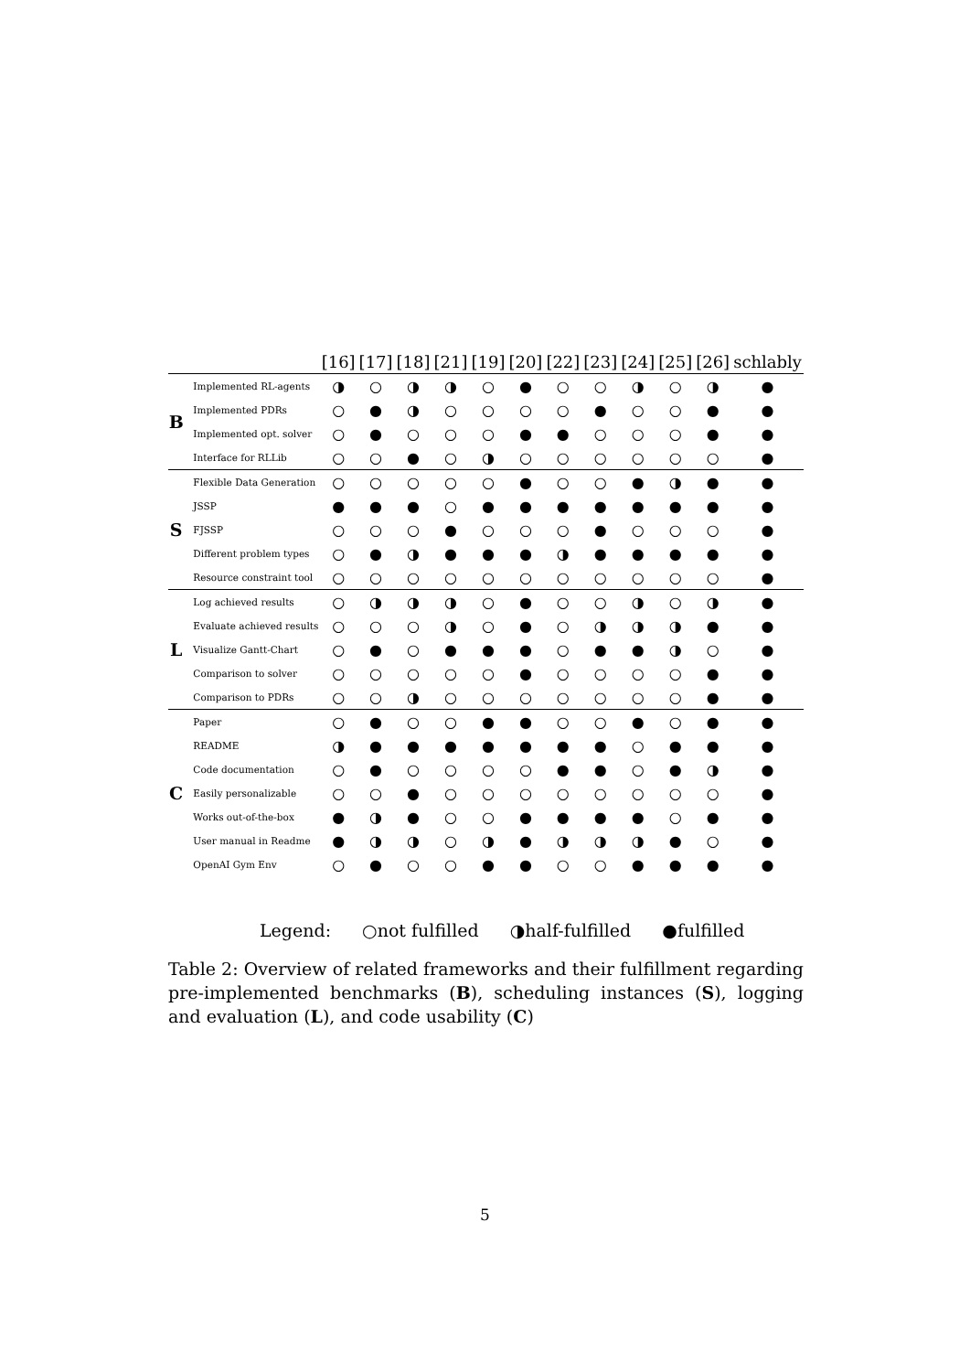| | | [16] | [17] | [18] | [21] | [19] | [20] | [22] | [23] | [24] | [25] | [26] | schlably |
| --- | --- | --- | --- | --- | --- | --- | --- | --- | --- | --- | --- | --- | --- |
| B | Implemented RL-agents | ◑ | ○ | ◑ | ◑ | ○ | ● | ○ | ○ | ◑ | ○ | ◑ | ● |
| | Implemented PDRs | ○ | ● | ◑ | ○ | ○ | ○ | ○ | ● | ○ | ○ | ● | ● |
| | Implemented opt. solver | ○ | ● | ○ | ○ | ○ | ● | ● | ○ | ○ | ○ | ● | ● |
| | Interface for RLLib | ○ | ○ | ● | ○ | ◑ | ○ | ○ | ○ | ○ | ○ | ○ | ● |
| S | Flexible Data Generation | ○ | ○ | ○ | ○ | ○ | ● | ○ | ○ | ● | ◑ | ● | ● |
| | JSSP | ● | ● | ● | ○ | ● | ● | ● | ● | ● | ● | ● | ● |
| | FJSSP | ○ | ○ | ○ | ● | ○ | ○ | ○ | ● | ○ | ○ | ○ | ● |
| | Different problem types | ○ | ● | ◑ | ● | ● | ● | ◑ | ● | ● | ● | ● | ● |
| | Resource constraint tool | ○ | ○ | ○ | ○ | ○ | ○ | ○ | ○ | ○ | ○ | ○ | ● |
| L | Log achieved results | ○ | ◑ | ◑ | ◑ | ○ | ● | ○ | ○ | ◑ | ○ | ◑ | ● |
| | Evaluate achieved results | ○ | ○ | ○ | ◑ | ○ | ● | ○ | ◑ | ◑ | ◑ | ● | ● |
| | Visualize Gantt-Chart | ○ | ● | ○ | ● | ● | ● | ○ | ● | ● | ◑ | ○ | ● |
| | Comparison to solver | ○ | ○ | ○ | ○ | ○ | ● | ○ | ○ | ○ | ○ | ● | ● |
| | Comparison to PDRs | ○ | ○ | ◑ | ○ | ○ | ○ | ○ | ○ | ○ | ○ | ● | ● |
| C | Paper | ○ | ● | ○ | ○ | ● | ● | ○ | ○ | ● | ○ | ● | ● |
| | README | ◑ | ● | ● | ● | ● | ● | ● | ● | ○ | ● | ● | ● |
| | Code documentation | ○ | ● | ○ | ○ | ○ | ○ | ● | ● | ○ | ● | ◑ | ● |
| | Easily personalizable | ○ | ○ | ● | ○ | ○ | ○ | ○ | ○ | ○ | ○ | ○ | ● |
| | Works out-of-the-box | ● | ◑ | ● | ○ | ○ | ● | ● | ● | ● | ○ | ● | ● |
| | User manual in Readme | ● | ◑ | ◑ | ○ | ◑ | ● | ◑ | ◑ | ◑ | ● | ○ | ● |
| | OpenAI Gym Env | ○ | ● | ○ | ○ | ● | ● | ○ | ○ | ● | ● | ● | ● |
Legend: ○not fulfilled ◑half-fulfilled ●fulfilled
Table 2: Overview of related frameworks and their fulfillment regarding pre-implemented benchmarks (B), scheduling instances (S), logging and evaluation (L), and code usability (C)
5